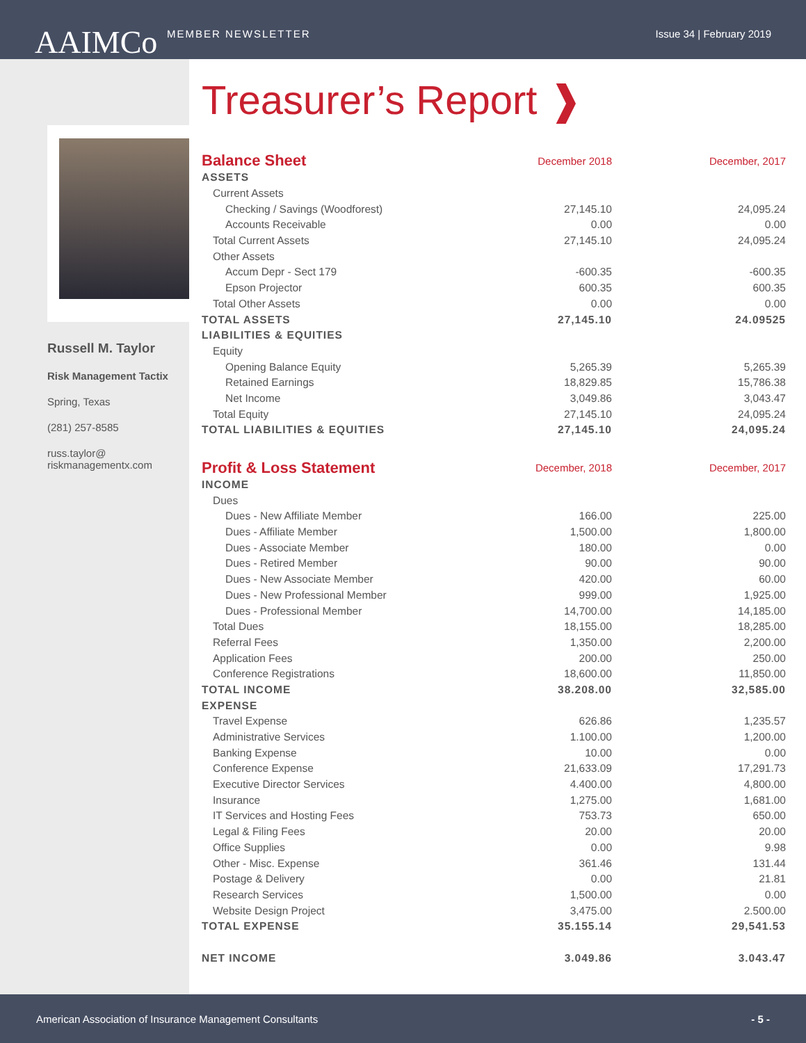AAIMCo
MEMBER NEWSLETTER
Issue 34 | February 2019
Russell M. Taylor
Risk Management Tactix
Spring, Texas
(281) 257-8585
russ.taylor@
riskmanagementx.com
Treasurer’s Report ❱
| Balance Sheet | December 2018 | December, 2017 |
| ASSETS | | |
| Current Assets | | |
| Checking / Savings (Woodforest) | 27,145.10 | 24,095.24 |
| Accounts Receivable | 0.00 | 0.00 |
| Total Current Assets | 27,145.10 | 24,095.24 |
| Other Assets | | |
| Accum Depr - Sect 179 | -600.35 | -600.35 |
| Epson Projector | 600.35 | 600.35 |
| Total Other Assets | 0.00 | 0.00 |
| TOTAL ASSETS | 27,145.10 | 24.09525 |
| LIABILITIES & EQUITIES | | |
| Equity | | |
| Opening Balance Equity | 5,265.39 | 5,265.39 |
| Retained Earnings | 18,829.85 | 15,786.38 |
| Net Income | 3,049.86 | 3,043.47 |
| Total Equity | 27,145.10 | 24,095.24 |
| TOTAL LIABILITIES & EQUITIES | 27,145.10 | 24,095.24 |
| Profit & Loss Statement | December, 2018 | December, 2017 |
| INCOME | | |
| Dues | | |
| Dues - New Affiliate Member | 166.00 | 225.00 |
| Dues - Affiliate Member | 1,500.00 | 1,800.00 |
| Dues - Associate Member | 180.00 | 0.00 |
| Dues - Retired Member | 90.00 | 90.00 |
| Dues - New Associate Member | 420.00 | 60.00 |
| Dues - New Professional Member | 999.00 | 1,925.00 |
| Dues - Professional Member | 14,700.00 | 14,185.00 |
| Total Dues | 18,155.00 | 18,285.00 |
| Referral Fees | 1,350.00 | 2,200.00 |
| Application Fees | 200.00 | 250.00 |
| Conference Registrations | 18,600.00 | 11,850.00 |
| TOTAL INCOME | 38.208.00 | 32,585.00 |
| EXPENSE | | |
| Travel Expense | 626.86 | 1,235.57 |
| Administrative Services | 1.100.00 | 1,200.00 |
| Banking Expense | 10.00 | 0.00 |
| Conference Expense | 21,633.09 | 17,291.73 |
| Executive Director Services | 4.400.00 | 4,800.00 |
| Insurance | 1,275.00 | 1,681.00 |
| IT Services and Hosting Fees | 753.73 | 650.00 |
| Legal & Filing Fees | 20.00 | 20.00 |
| Office Supplies | 0.00 | 9.98 |
| Other - Misc. Expense | 361.46 | 131.44 |
| Postage & Delivery | 0.00 | 21.81 |
| Research Services | 1,500.00 | 0.00 |
| Website Design Project | 3,475.00 | 2.500.00 |
| TOTAL EXPENSE | 35.155.14 | 29,541.53 |
| NET INCOME | 3.049.86 | 3.043.47 |
American Association of Insurance Management Consultants - 5 -